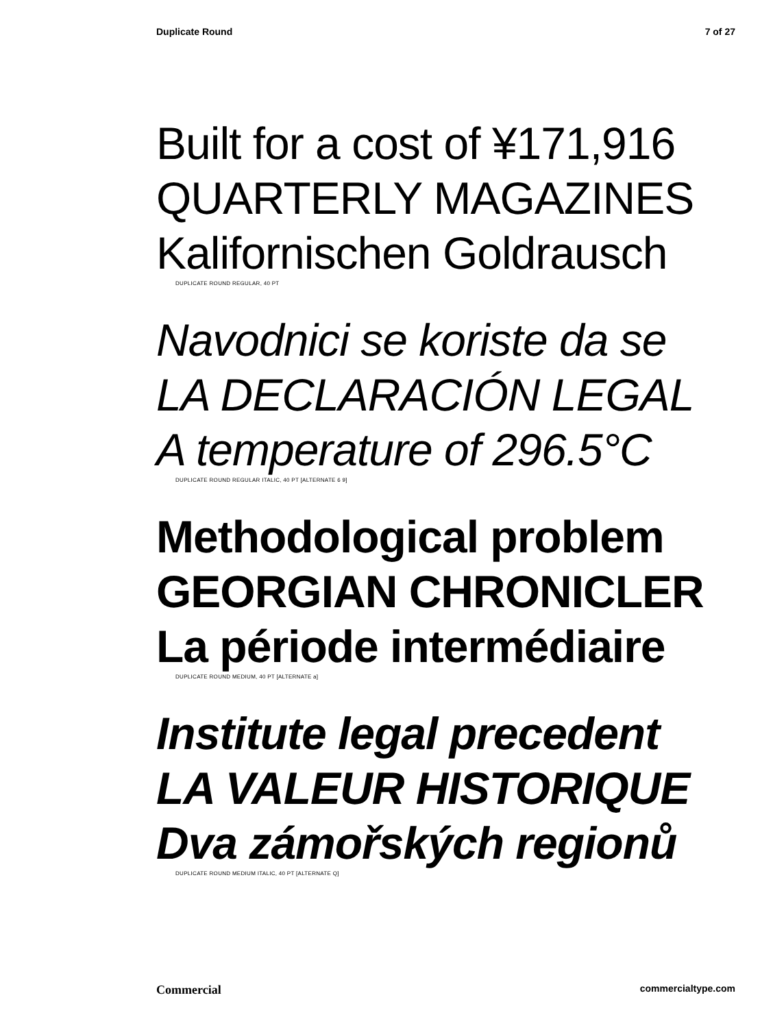Duplicate Round 7 of 27
Built for a cost of ¥171,916
QUARTERLY MAGAZINES
Kalifornischen Goldrausch
DUPLICATE ROUND REGULAR, 40 PT
Navodnici se koriste da se
LA DECLARACIÓN LEGAL
A temperature of 296.5°C
DUPLICATE ROUND REGULAR ITALIC, 40 PT [ALTERNATE 6 9]
Methodological problem
GEORGIAN CHRONICLER
La période intermédiaire
DUPLICATE ROUND MEDIUM, 40 PT [ALTERNATE a]
Institute legal precedent
LA VALEUR HISTORIQUE
Dva zámořských regionů
DUPLICATE ROUND MEDIUM ITALIC, 40 PT [ALTERNATE Q]
Commercial commercialtype.com